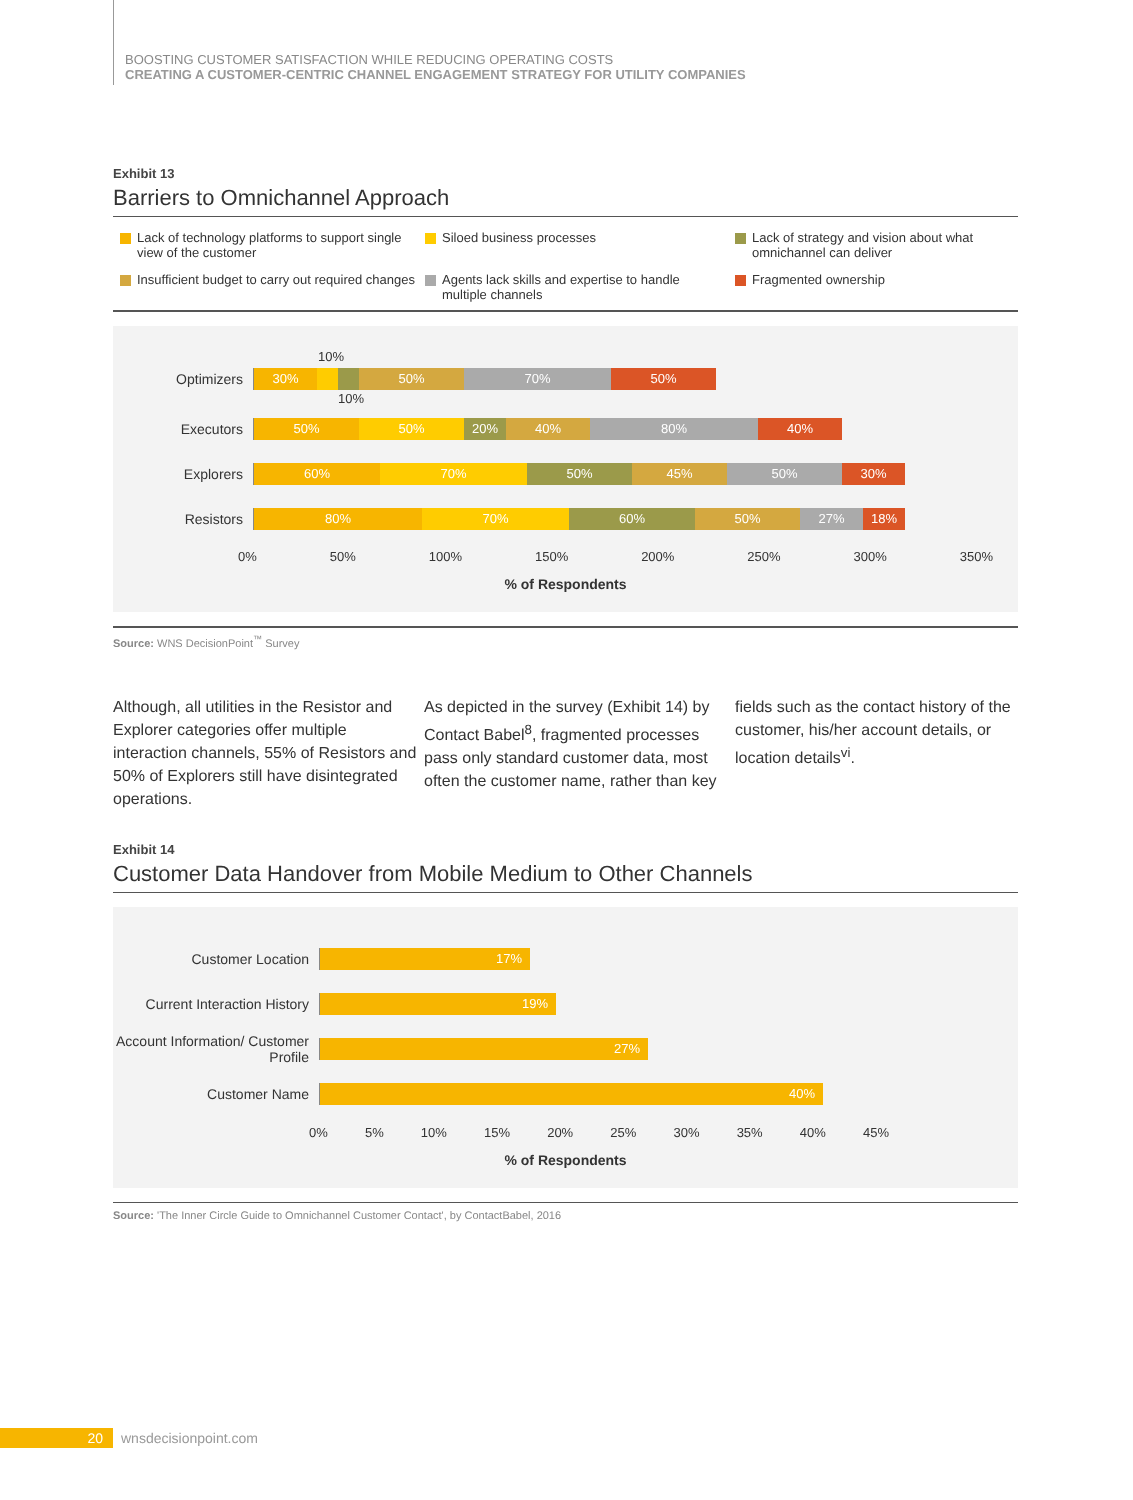BOOSTING CUSTOMER SATISFACTION WHILE REDUCING OPERATING COSTS
CREATING A CUSTOMER-CENTRIC CHANNEL ENGAGEMENT STRATEGY FOR UTILITY COMPANIES
Exhibit 13
Barriers to Omnichannel Approach
Lack of technology platforms to support single view of the customer
Siloed business processes
Lack of strategy and vision about what omnichannel can deliver
Insufficient budget to carry out required changes
Agents lack skills and expertise to handle multiple channels
Fragmented ownership
10%
Optimizers
30% 50% 70% 50%
10%
Executors
50% 50% 20% 40% 80% 40%
Explorers
60% 70% 50% 45% 50% 30%
Resistors
80% 70% 60% 50% 27% 18%
0% 50% 100% 150% 200% 250% 300% 350%
% of Respondents
Source: WNS DecisionPoint<sup>™</sup> Survey
Although, all utilities in the Resistor and Explorer categories offer multiple interaction channels, 55% of Resistors and 50% of Explorers still have disintegrated operations.
As depicted in the survey (Exhibit 14) by Contact Babel<sup>8</sup>, fragmented processes pass only standard customer data, most often the customer name, rather than key
fields such as the contact history of the customer, his/her account details, or location details<sup>vi</sup>.
Exhibit 14
Customer Data Handover from Mobile Medium to Other Channels
Customer Location
17%
Current Interaction History
19%
Account Information/ Customer Profile
27%
Customer Name
40%
0% 5% 10% 15% 20% 25% 30% 35% 40% 45%
% of Respondents
Source: 'The Inner Circle Guide to Omnichannel Customer Contact', by ContactBabel, 2016
20 wnsdecisionpoint.com